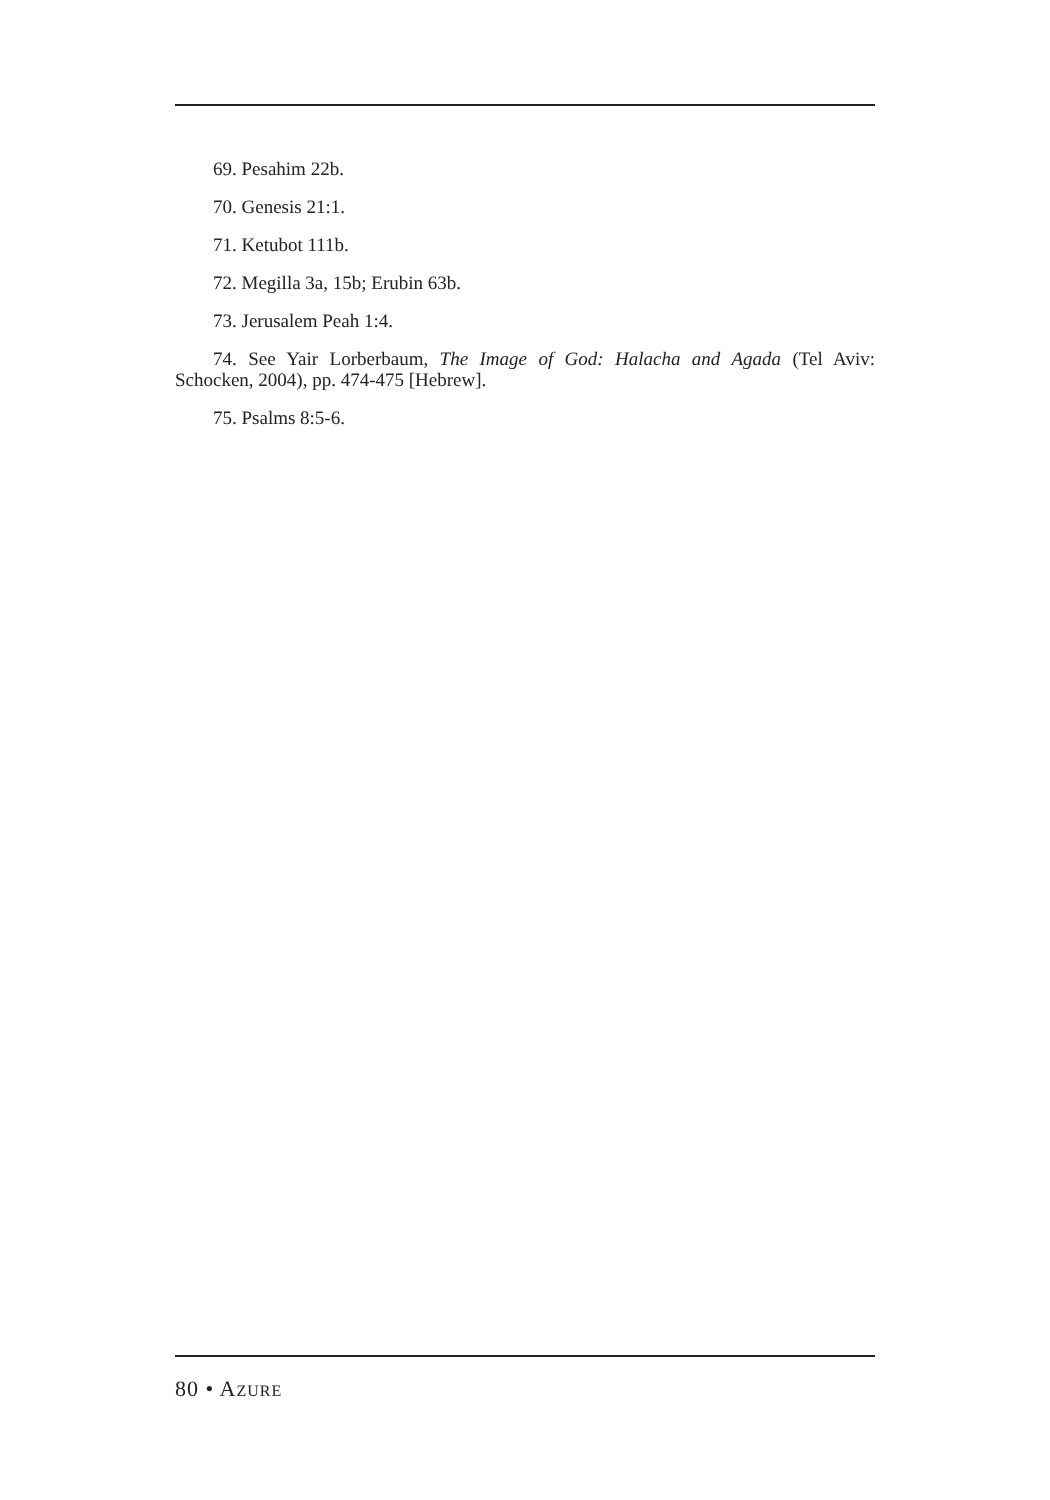69. Pesahim 22b.
70. Genesis 21:1.
71. Ketubot 111b.
72. Megilla 3a, 15b; Erubin 63b.
73. Jerusalem Peah 1:4.
74. See Yair Lorberbaum, The Image of God: Halacha and Agada (Tel Aviv: Schocken, 2004), pp. 474-475 [Hebrew].
75. Psalms 8:5-6.
80 • AZURE